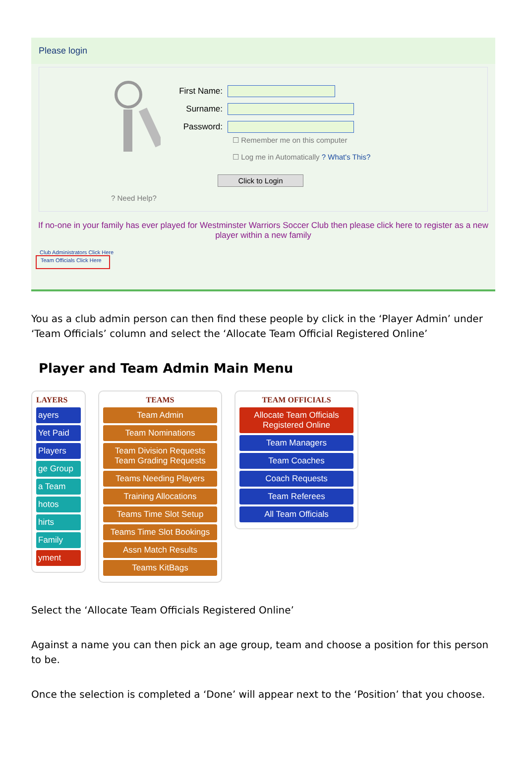Please login
First Name:
Surname:
Password:
☐ Remember me on this computer
☐ Log me in Automatically ? What's This?
Click to Login
? Need Help?
If no-one in your family has ever played for Westminster Warriors Soccer Club then please click here to register as a new player within a new family
Club Administrators Click Here
Team Officials Click Here
You as a club admin person can then find these people by click in the ‘Player Admin’ under ‘Team Officials’ column and select the ‘Allocate Team Official Registered Online’
Player and Team Admin Main Menu
LAYERS
ayers
Yet Paid
Players
ge Group
a Team
hotos
hirts
Family
yment
TEAMS
Team Admin
Team Nominations
Team Division Requests
Team Grading Requests
Teams Needing Players
Training Allocations
Teams Time Slot Setup
Teams Time Slot Bookings
Assn Match Results
Teams KitBags
TEAM OFFICIALS
Allocate Team Officials
Registered Online
Team Managers
Team Coaches
Coach Requests
Team Referees
All Team Officials
Select the ‘Allocate Team Officials Registered Online’
Against a name you can then pick an age group, team and choose a position for this person to be.
Once the selection is completed a ‘Done’ will appear next to the ‘Position’ that you choose.